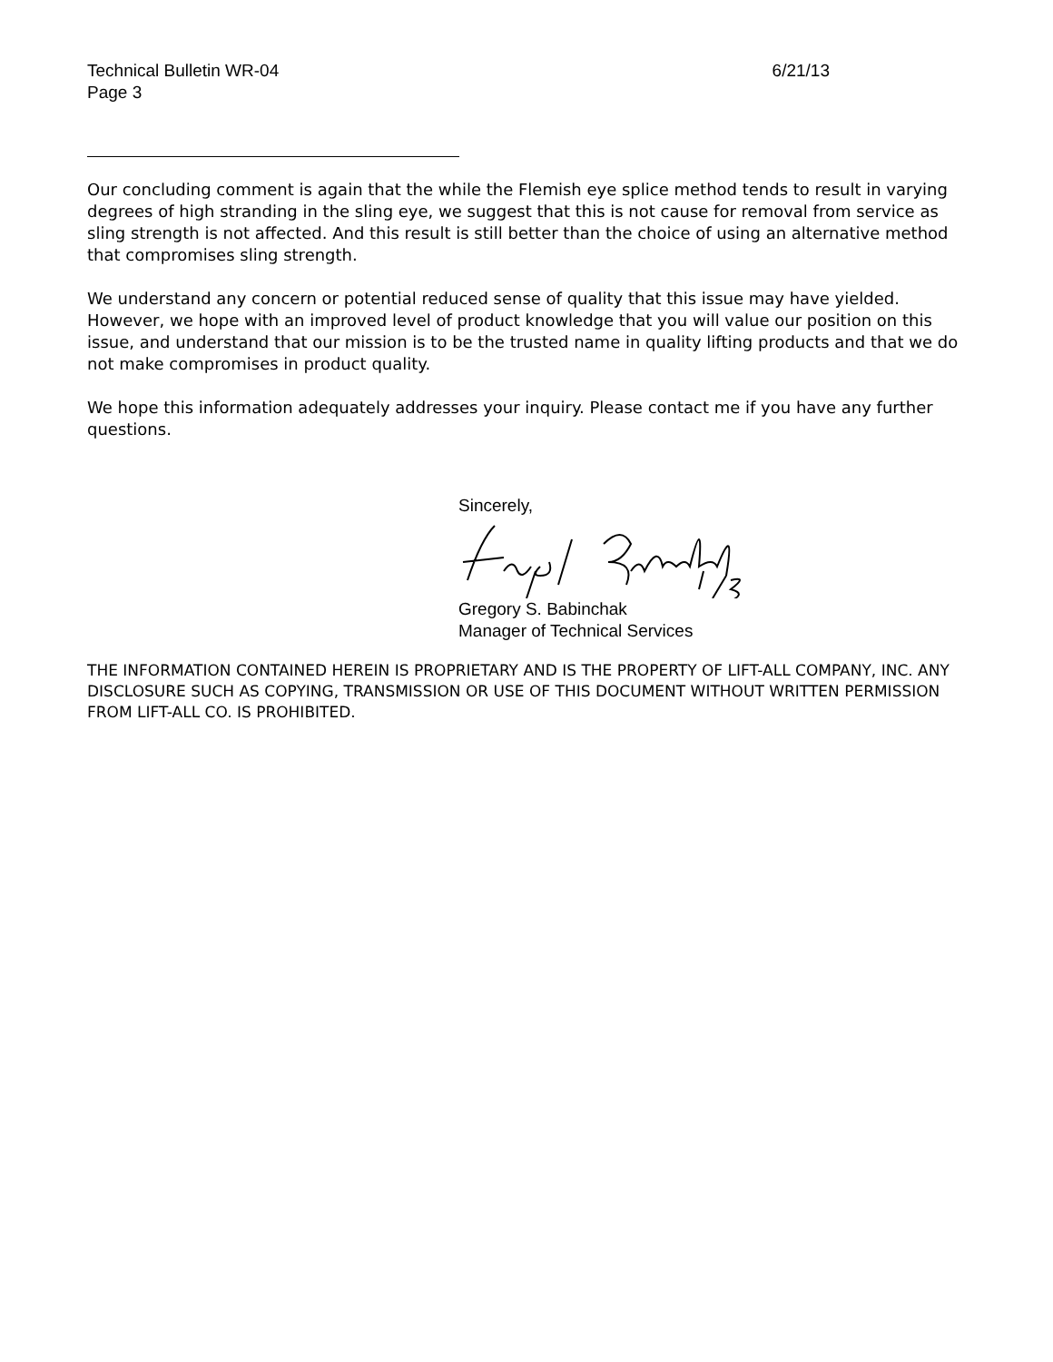Technical Bulletin WR-04
Page 3
6/21/13
Our concluding comment is again that the while the Flemish eye splice method tends to result in varying degrees of high stranding in the sling eye, we suggest that this is not cause for removal from service as sling strength is not affected. And this result is still better than the choice of using an alternative method that compromises sling strength.
We understand any concern or potential reduced sense of quality that this issue may have yielded. However, we hope with an improved level of product knowledge that you will value our position on this issue, and understand that our mission is to be the trusted name in quality lifting products and that we do not make compromises in product quality.
We hope this information adequately addresses your inquiry. Please contact me if you have any further questions.
Sincerely,
Gregory S. Babinchak
Manager of Technical Services
THE INFORMATION CONTAINED HEREIN IS PROPRIETARY AND IS THE PROPERTY OF LIFT-ALL COMPANY, INC. ANY DISCLOSURE SUCH AS COPYING, TRANSMISSION OR USE OF THIS DOCUMENT WITHOUT WRITTEN PERMISSION FROM LIFT-ALL CO. IS PROHIBITED.